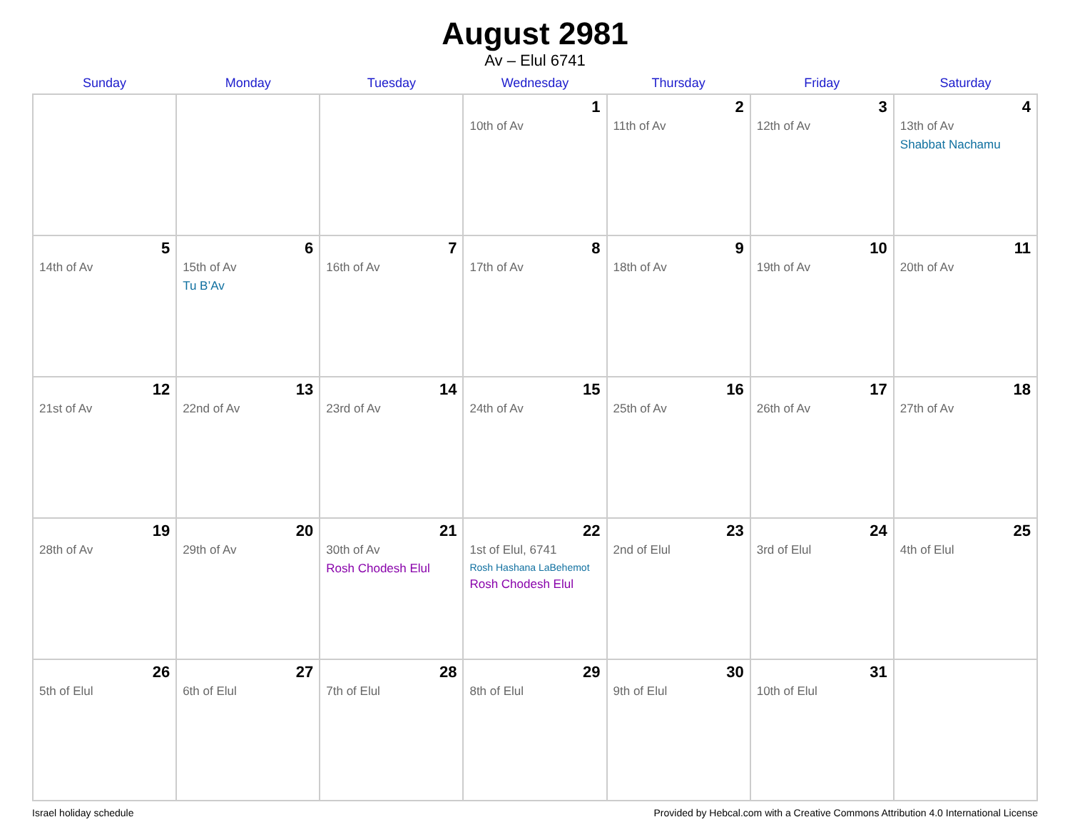August 2981
Av – Elul 6741
| Sunday | Monday | Tuesday | Wednesday | Thursday | Friday | Saturday |
| --- | --- | --- | --- | --- | --- | --- |
| | | | 1 10th of Av | 2 11th of Av | 3 12th of Av | 4 13th of Av Shabbat Nachamu |
| 5 14th of Av | 6 15th of Av Tu B’Av | 7 16th of Av | 8 17th of Av | 9 18th of Av | 10 19th of Av | 11 20th of Av |
| 12 21st of Av | 13 22nd of Av | 14 23rd of Av | 15 24th of Av | 16 25th of Av | 17 26th of Av | 18 27th of Av |
| 19 28th of Av | 20 29th of Av | 21 30th of Av Rosh Chodesh Elul | 22 1st of Elul, 6741 Rosh Hashana LaBehemot Rosh Chodesh Elul | 23 2nd of Elul | 24 3rd of Elul | 25 4th of Elul |
| 26 5th of Elul | 27 6th of Elul | 28 7th of Elul | 29 8th of Elul | 30 9th of Elul | 31 10th of Elul | |
Israel holiday schedule Provided by Hebcal.com with a Creative Commons Attribution 4.0 International License